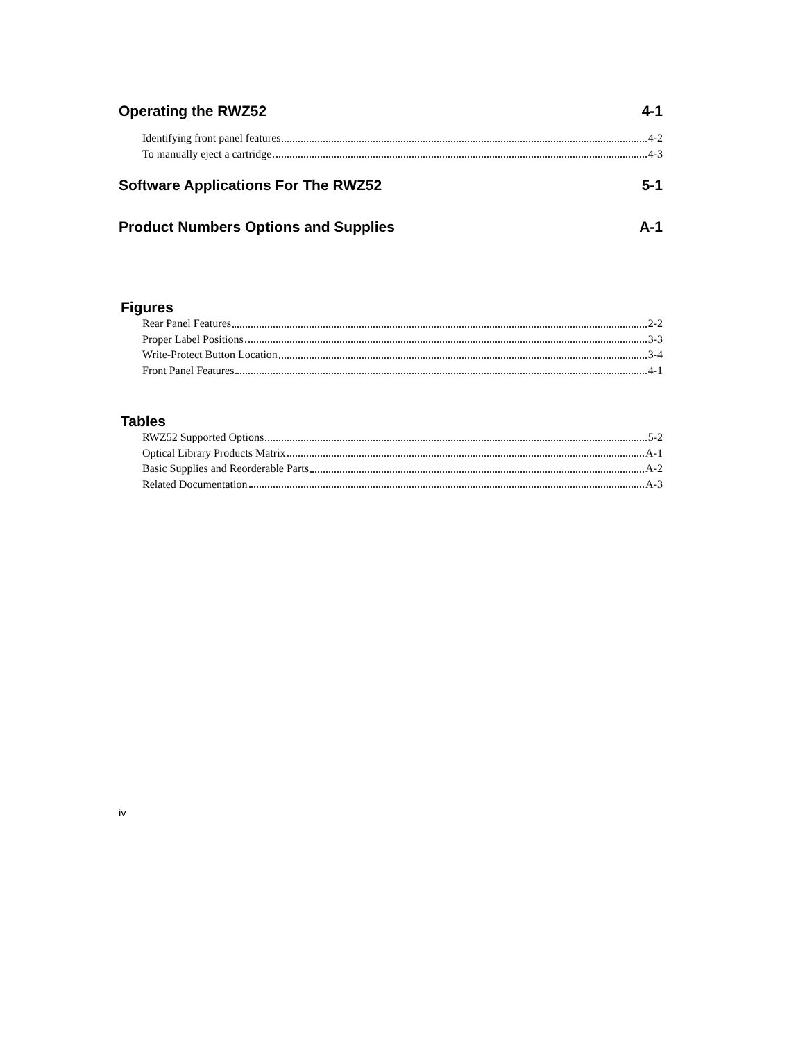Operating the RWZ52 4-1
Identifying front panel features 4-2
To manually eject a cartridge 4-3
Software Applications For The RWZ52 5-1
Product Numbers Options and Supplies A-1
Figures
Rear Panel Features 2-2
Proper Label Positions 3-3
Write-Protect Button Location 3-4
Front Panel Features 4-1
Tables
RWZ52 Supported Options 5-2
Optical Library Products Matrix A-1
Basic Supplies and Reorderable Parts A-2
Related Documentation A-3
iv